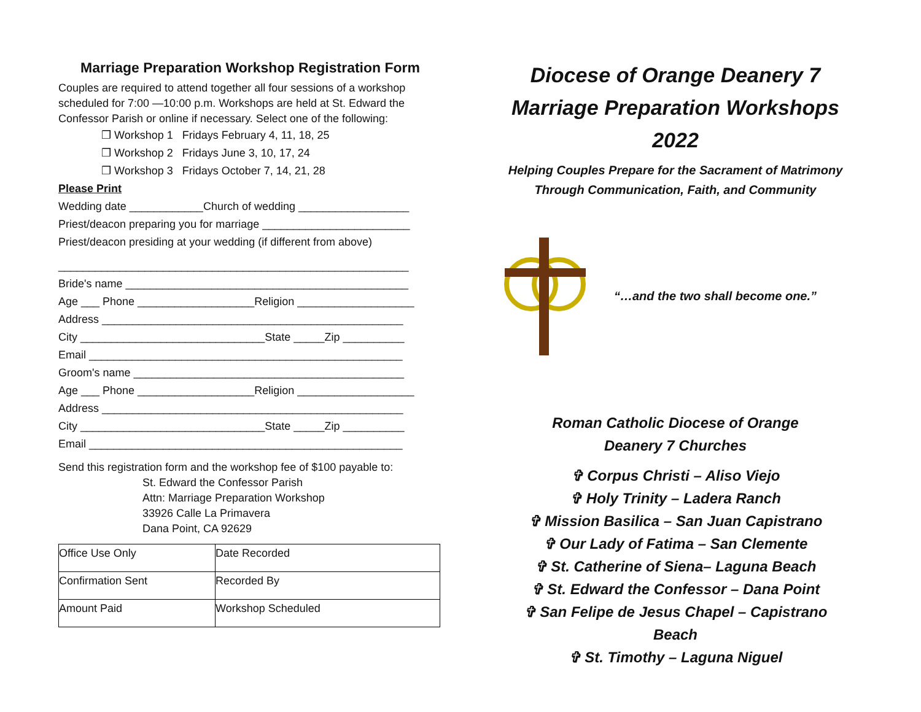Marriage Preparation Workshop Registration Form
Couples are required to attend together all four sessions of a workshop scheduled for 7:00 —10:00 p.m. Workshops are held at St. Edward the Confessor Parish or online if necessary. Select one of the following:
❒ Workshop 1 Fridays February 4, 11, 18, 25
❒ Workshop 2 Fridays June 3, 10, 17, 24
❒ Workshop 3 Fridays October 7, 14, 21, 28
Please Print
Wedding date ____________Church of wedding __________________
Priest/deacon preparing you for marriage ________________________
Priest/deacon presiding at your wedding (if different from above)
_________________________________________________________
Bride's name ______________________________________________
Age ___ Phone ___________________Religion ___________________
Address _________________________________________________
City ______________________________State _____Zip __________
Email ___________________________________________________
Groom's name ____________________________________________
Age ___ Phone ___________________Religion ___________________
Address _________________________________________________
City ______________________________State _____Zip __________
Email ___________________________________________________
Send this registration form and the workshop fee of $100 payable to:
St. Edward the Confessor Parish
Attn: Marriage Preparation Workshop
33926 Calle La Primavera
Dana Point, CA 92629
| Office Use Only | Date Recorded |
| Confirmation Sent | Recorded By |
| Amount Paid | Workshop Scheduled |
Diocese of Orange Deanery 7
Marriage Preparation Workshops
2022
Helping Couples Prepare for the Sacrament of Matrimony
Through Communication, Faith, and Community
“…and the two shall become one.”
Roman Catholic Diocese of Orange
Deanery 7 Churches
✞ Corpus Christi – Aliso Viejo
✞ Holy Trinity – Ladera Ranch
✞ Mission Basilica – San Juan Capistrano
✞ Our Lady of Fatima – San Clemente
✞ St. Catherine of Siena– Laguna Beach
✞ St. Edward the Confessor – Dana Point
✞ San Felipe de Jesus Chapel – Capistrano Beach
✞ St. Timothy – Laguna Niguel